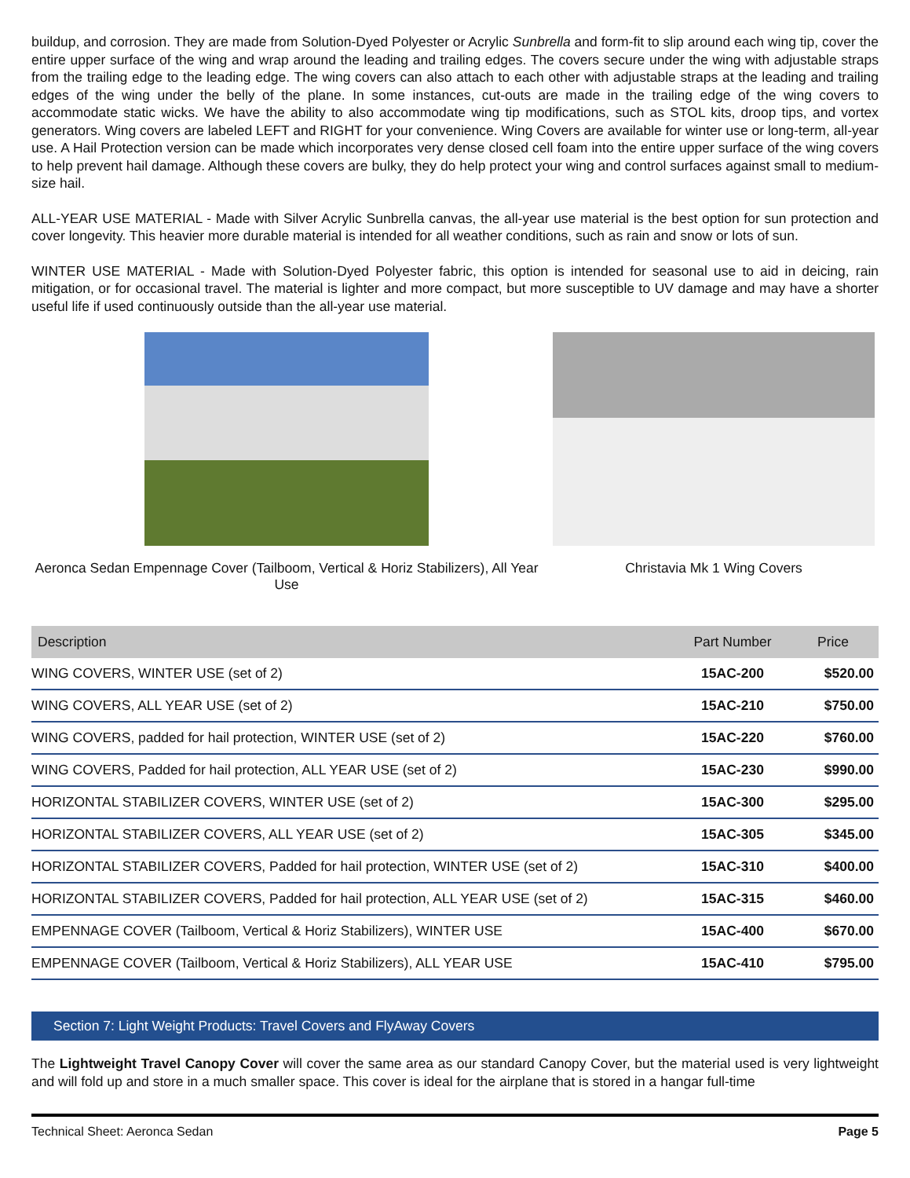buildup, and corrosion. They are made from Solution-Dyed Polyester or Acrylic Sunbrella and form-fit to slip around each wing tip, cover the entire upper surface of the wing and wrap around the leading and trailing edges. The covers secure under the wing with adjustable straps from the trailing edge to the leading edge. The wing covers can also attach to each other with adjustable straps at the leading and trailing edges of the wing under the belly of the plane. In some instances, cut-outs are made in the trailing edge of the wing covers to accommodate static wicks. We have the ability to also accommodate wing tip modifications, such as STOL kits, droop tips, and vortex generators. Wing covers are labeled LEFT and RIGHT for your convenience. Wing Covers are available for winter use or long-term, all-year use. A Hail Protection version can be made which incorporates very dense closed cell foam into the entire upper surface of the wing covers to help prevent hail damage. Although these covers are bulky, they do help protect your wing and control surfaces against small to medium-size hail.
ALL-YEAR USE MATERIAL - Made with Silver Acrylic Sunbrella canvas, the all-year use material is the best option for sun protection and cover longevity. This heavier more durable material is intended for all weather conditions, such as rain and snow or lots of sun.
WINTER USE MATERIAL - Made with Solution-Dyed Polyester fabric, this option is intended for seasonal use to aid in deicing, rain mitigation, or for occasional travel. The material is lighter and more compact, but more susceptible to UV damage and may have a shorter useful life if used continuously outside than the all-year use material.
Aeronca Sedan Empennage Cover (Tailboom, Vertical & Horiz Stabilizers), All Year Use
Christavia Mk 1 Wing Covers
| Description | Part Number | Price |
| --- | --- | --- |
| WING COVERS, WINTER USE (set of 2) | 15AC-200 | $520.00 |
| WING COVERS, ALL YEAR USE (set of 2) | 15AC-210 | $750.00 |
| WING COVERS, padded for hail protection, WINTER USE (set of 2) | 15AC-220 | $760.00 |
| WING COVERS, Padded for hail protection, ALL YEAR USE (set of 2) | 15AC-230 | $990.00 |
| HORIZONTAL STABILIZER COVERS, WINTER USE (set of 2) | 15AC-300 | $295.00 |
| HORIZONTAL STABILIZER COVERS, ALL YEAR USE (set of 2) | 15AC-305 | $345.00 |
| HORIZONTAL STABILIZER COVERS, Padded for hail protection, WINTER USE (set of 2) | 15AC-310 | $400.00 |
| HORIZONTAL STABILIZER COVERS, Padded for hail protection, ALL YEAR USE (set of 2) | 15AC-315 | $460.00 |
| EMPENNAGE COVER (Tailboom, Vertical & Horiz Stabilizers), WINTER USE | 15AC-400 | $670.00 |
| EMPENNAGE COVER (Tailboom, Vertical & Horiz Stabilizers), ALL YEAR USE | 15AC-410 | $795.00 |
Section 7: Light Weight Products: Travel Covers and FlyAway Covers
The Lightweight Travel Canopy Cover will cover the same area as our standard Canopy Cover, but the material used is very lightweight and will fold up and store in a much smaller space. This cover is ideal for the airplane that is stored in a hangar full-time
Technical Sheet: Aeronca Sedan Page 5